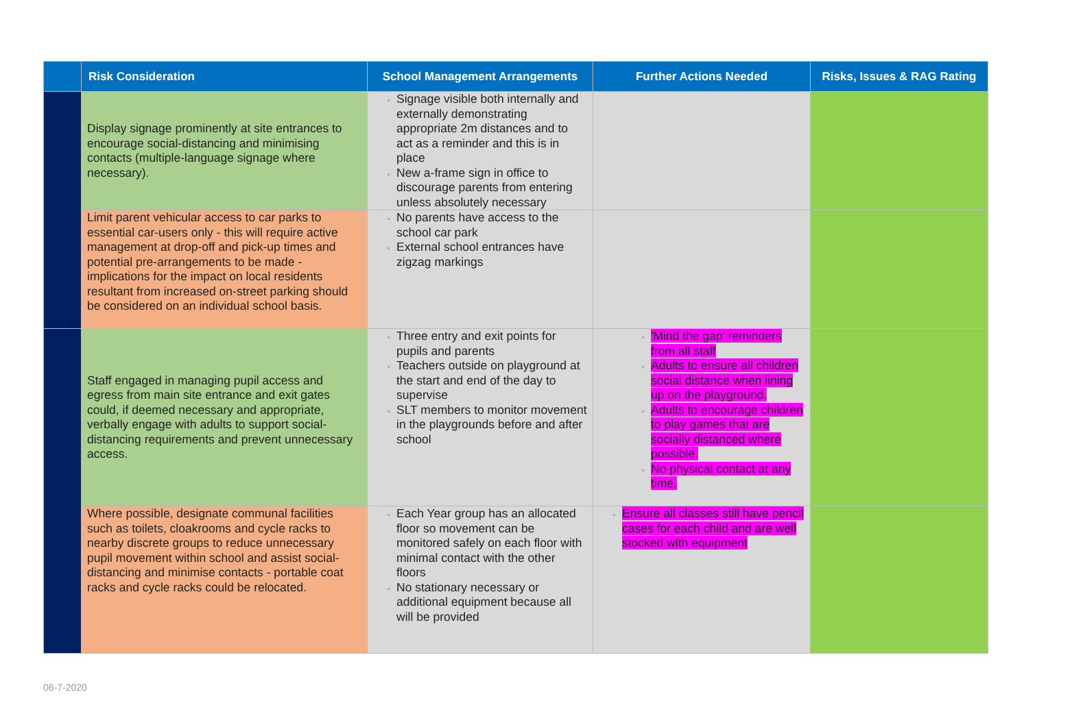| | Risk Consideration | School Management Arrangements | Further Actions Needed | Risks, Issues & RAG Rating |
| --- | --- | --- | --- | --- |
| | Display signage prominently at site entrances to encourage social-distancing and minimising contacts (multiple-language signage where necessary). | Signage visible both internally and externally demonstrating appropriate 2m distances and to act as a reminder and this is in place New a-frame sign in office to discourage parents from entering unless absolutely necessary | | |
| | Limit parent vehicular access to car parks to essential car-users only - this will require active management at drop-off and pick-up times and potential pre-arrangements to be made - implications for the impact on local residents resultant from increased on-street parking should be considered on an individual school basis. | No parents have access to the school car park External school entrances have zigzag markings | | |
| | Staff engaged in managing pupil access and egress from main site entrance and exit gates could, if deemed necessary and appropriate, verbally engage with adults to support social-distancing requirements and prevent unnecessary access. | Three entry and exit points for pupils and parents Teachers outside on playground at the start and end of the day to supervise SLT members to monitor movement in the playgrounds before and after school | 'Mind the gap' reminders from all staff Adults to ensure all children social distance when lining up on the playground. Adults to encourage children to play games that are socially distanced where possible. No physical contact at any time. | |
| | Where possible, designate communal facilities such as toilets, cloakrooms and cycle racks to nearby discrete groups to reduce unnecessary pupil movement within school and assist social-distancing and minimise contacts - portable coat racks and cycle racks could be relocated. | Each Year group has an allocated floor so movement can be monitored safely on each floor with minimal contact with the other floors No stationary necessary or additional equipment because all will be provided | Ensure all classes still have pencil cases for each child and are well stocked with equipment | |
06-7-2020